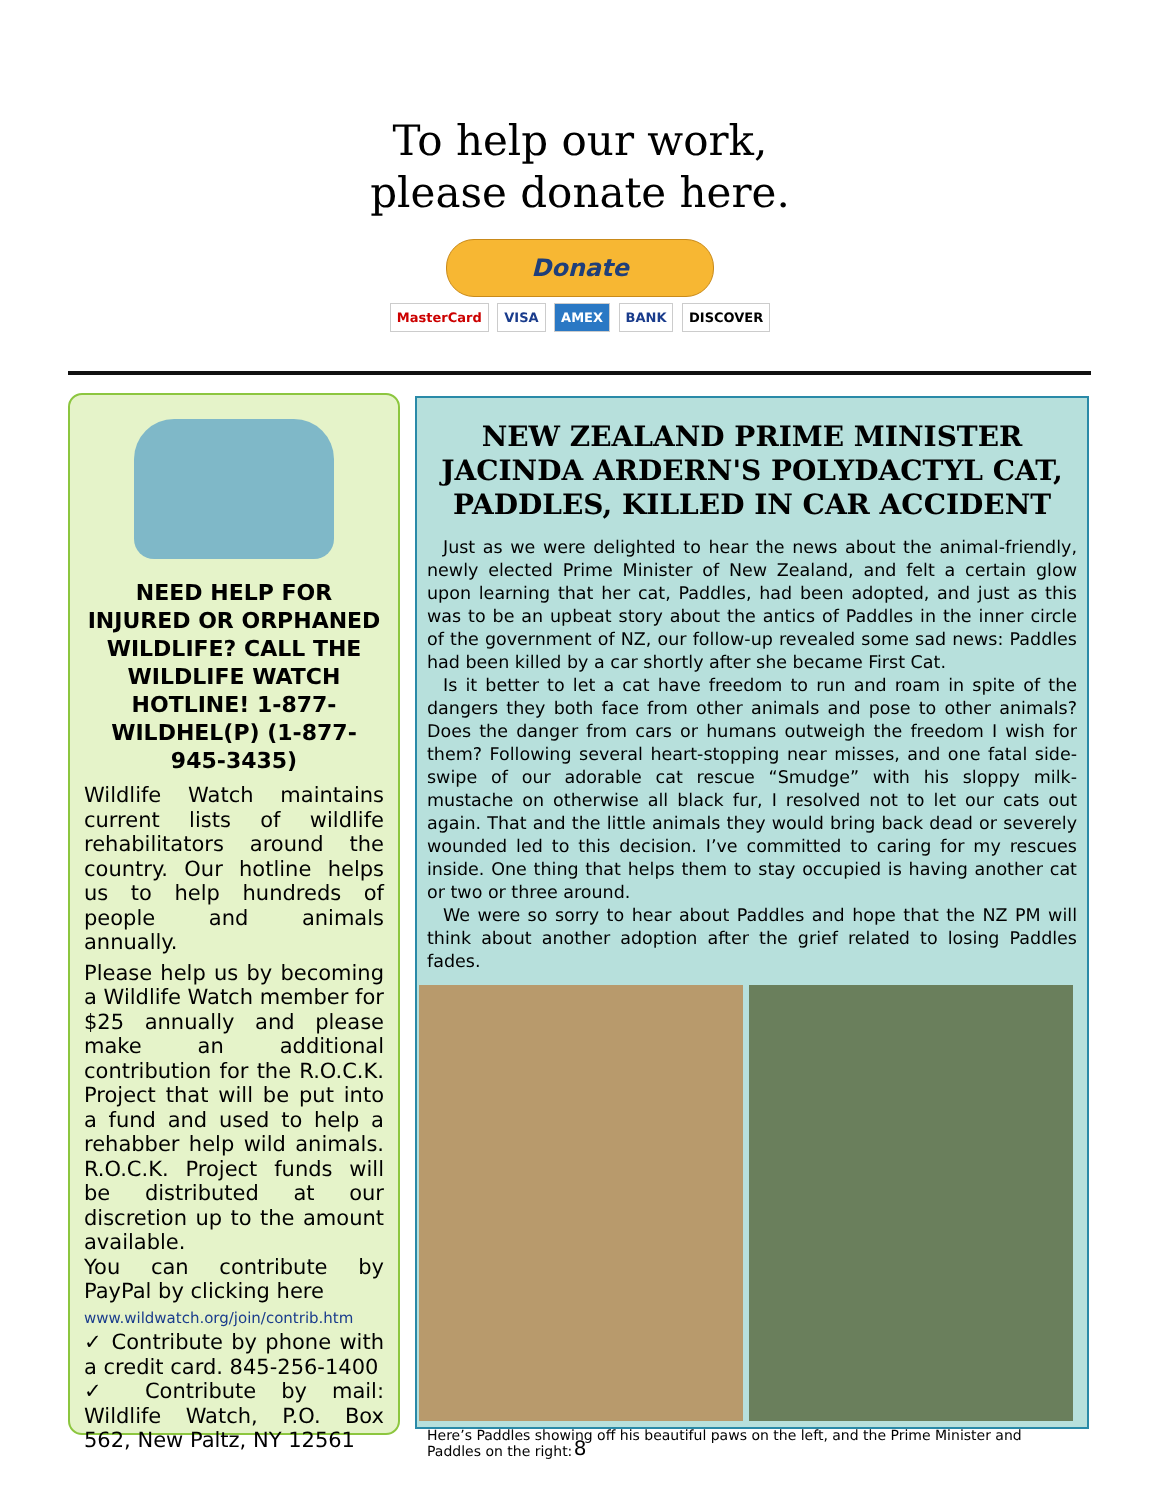To help our work,
please donate here.
Donate
MasterCard VISA AMEX BANK DISCOVER
NEED HELP FOR INJURED OR ORPHANED WILDLIFE? CALL THE WILDLIFE WATCH HOTLINE! 1-877-WILDHEL(P) (1-877-945-3435)
Wildlife Watch maintains current lists of wildlife rehabilitators around the country. Our hotline helps us to help hundreds of people and animals annually.
Please help us by becoming a Wildlife Watch member for $25 annually and please make an additional contribution for the R.O.C.K. Project that will be put into a fund and used to help a rehabber help wild animals. R.O.C.K. Project funds will be distributed at our discretion up to the amount available.
You can contribute by PayPal by clicking here
www.wildwatch.org/join/contrib.htm
✓ Contribute by phone with a credit card. 845-256-1400
✓ Contribute by mail: Wildlife Watch, P.O. Box 562, New Paltz, NY 12561
NEW ZEALAND PRIME MINISTER JACINDA ARDERN'S POLYDACTYL CAT, PADDLES, KILLED IN CAR ACCIDENT
Just as we were delighted to hear the news about the animal-friendly, newly elected Prime Minister of New Zealand, and felt a certain glow upon learning that her cat, Paddles, had been adopted, and just as this was to be an upbeat story about the antics of Paddles in the inner circle of the government of NZ, our follow-up revealed some sad news: Paddles had been killed by a car shortly after she became First Cat.
Is it better to let a cat have freedom to run and roam in spite of the dangers they both face from other animals and pose to other animals? Does the danger from cars or humans outweigh the freedom I wish for them? Following several heart-stopping near misses, and one fatal side-swipe of our adorable cat rescue “Smudge” with his sloppy milk-mustache on otherwise all black fur, I resolved not to let our cats out again. That and the little animals they would bring back dead or severely wounded led to this decision. I’ve committed to caring for my rescues inside. One thing that helps them to stay occupied is having another cat or two or three around.
We were so sorry to hear about Paddles and hope that the NZ PM will think about another adoption after the grief related to losing Paddles fades.
Here’s Paddles showing off his beautiful paws on the left, and the Prime Minister and Paddles on the right:
8